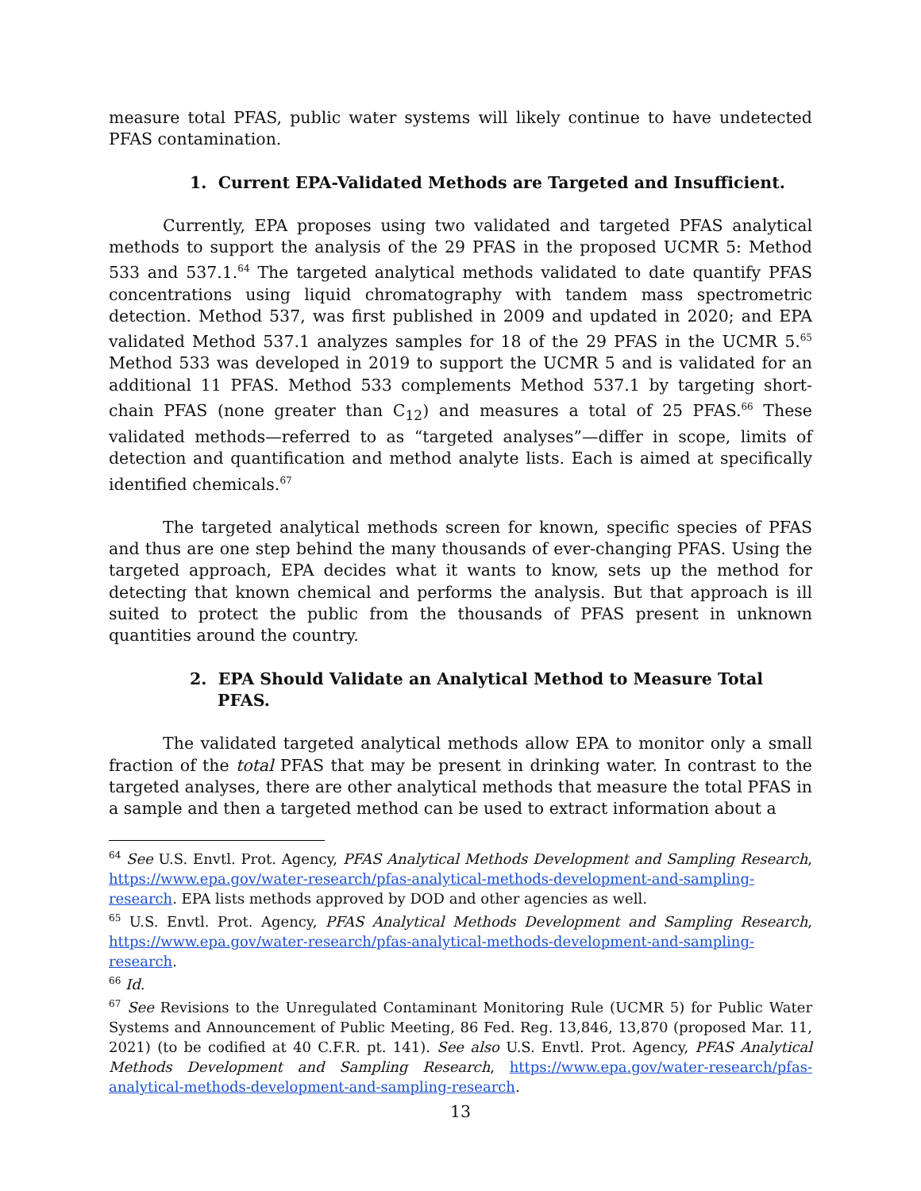measure total PFAS, public water systems will likely continue to have undetected PFAS contamination.
1. Current EPA-Validated Methods are Targeted and Insufficient.
Currently, EPA proposes using two validated and targeted PFAS analytical methods to support the analysis of the 29 PFAS in the proposed UCMR 5: Method 533 and 537.1.<sup>64</sup> The targeted analytical methods validated to date quantify PFAS concentrations using liquid chromatography with tandem mass spectrometric detection. Method 537, was first published in 2009 and updated in 2020; and EPA validated Method 537.1 analyzes samples for 18 of the 29 PFAS in the UCMR 5.<sup>65</sup> Method 533 was developed in 2019 to support the UCMR 5 and is validated for an additional 11 PFAS. Method 533 complements Method 537.1 by targeting short-chain PFAS (none greater than C<sub>12</sub>) and measures a total of 25 PFAS.<sup>66</sup> These validated methods—referred to as “targeted analyses”—differ in scope, limits of detection and quantification and method analyte lists. Each is aimed at specifically identified chemicals.<sup>67</sup>
The targeted analytical methods screen for known, specific species of PFAS and thus are one step behind the many thousands of ever-changing PFAS. Using the targeted approach, EPA decides what it wants to know, sets up the method for detecting that known chemical and performs the analysis. But that approach is ill suited to protect the public from the thousands of PFAS present in unknown quantities around the country.
2. EPA Should Validate an Analytical Method to Measure Total PFAS.
The validated targeted analytical methods allow EPA to monitor only a small fraction of the total PFAS that may be present in drinking water. In contrast to the targeted analyses, there are other analytical methods that measure the total PFAS in a sample and then a targeted method can be used to extract information about a
<sup>64</sup> See U.S. Envtl. Prot. Agency, PFAS Analytical Methods Development and Sampling Research, https://www.epa.gov/water-research/pfas-analytical-methods-development-and-sampling-research. EPA lists methods approved by DOD and other agencies as well.
<sup>65</sup> U.S. Envtl. Prot. Agency, PFAS Analytical Methods Development and Sampling Research, https://www.epa.gov/water-research/pfas-analytical-methods-development-and-sampling-research.
<sup>66</sup> Id.
<sup>67</sup> See Revisions to the Unregulated Contaminant Monitoring Rule (UCMR 5) for Public Water Systems and Announcement of Public Meeting, 86 Fed. Reg. 13,846, 13,870 (proposed Mar. 11, 2021) (to be codified at 40 C.F.R. pt. 141). See also U.S. Envtl. Prot. Agency, PFAS Analytical Methods Development and Sampling Research, https://www.epa.gov/water-research/pfas-analytical-methods-development-and-sampling-research.
13